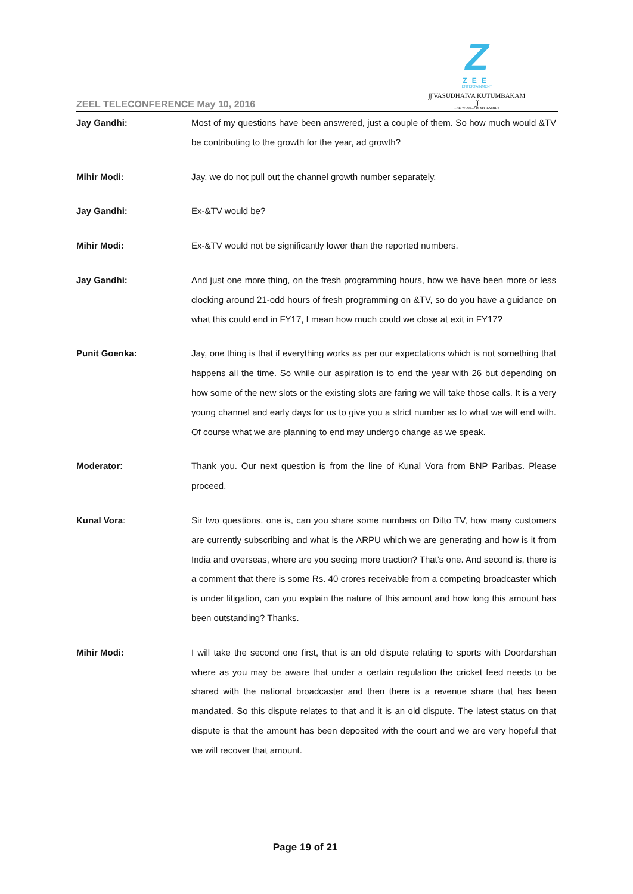Z
ZEE
ENTERTAINMENT
∫∫ VASUDHAIVA KUTUMBAKAM ∫∫
THE WORLD IS MY FAMILY
ZEEL TELECONFERENCE May 10, 2016
Jay Gandhi: Most of my questions have been answered, just a couple of them. So how much would &TV be contributing to the growth for the year, ad growth?
Mihir Modi: Jay, we do not pull out the channel growth number separately.
Jay Gandhi: Ex-&TV would be?
Mihir Modi: Ex-&TV would not be significantly lower than the reported numbers.
Jay Gandhi: And just one more thing, on the fresh programming hours, how we have been more or less clocking around 21-odd hours of fresh programming on &TV, so do you have a guidance on what this could end in FY17, I mean how much could we close at exit in FY17?
Punit Goenka: Jay, one thing is that if everything works as per our expectations which is not something that happens all the time. So while our aspiration is to end the year with 26 but depending on how some of the new slots or the existing slots are faring we will take those calls. It is a very young channel and early days for us to give you a strict number as to what we will end with. Of course what we are planning to end may undergo change as we speak.
Moderator: Thank you. Our next question is from the line of Kunal Vora from BNP Paribas. Please proceed.
Kunal Vora: Sir two questions, one is, can you share some numbers on Ditto TV, how many customers are currently subscribing and what is the ARPU which we are generating and how is it from India and overseas, where are you seeing more traction? That’s one. And second is, there is a comment that there is some Rs. 40 crores receivable from a competing broadcaster which is under litigation, can you explain the nature of this amount and how long this amount has been outstanding? Thanks.
Mihir Modi: I will take the second one first, that is an old dispute relating to sports with Doordarshan where as you may be aware that under a certain regulation the cricket feed needs to be shared with the national broadcaster and then there is a revenue share that has been mandated. So this dispute relates to that and it is an old dispute. The latest status on that dispute is that the amount has been deposited with the court and we are very hopeful that we will recover that amount.
Page 19 of 21